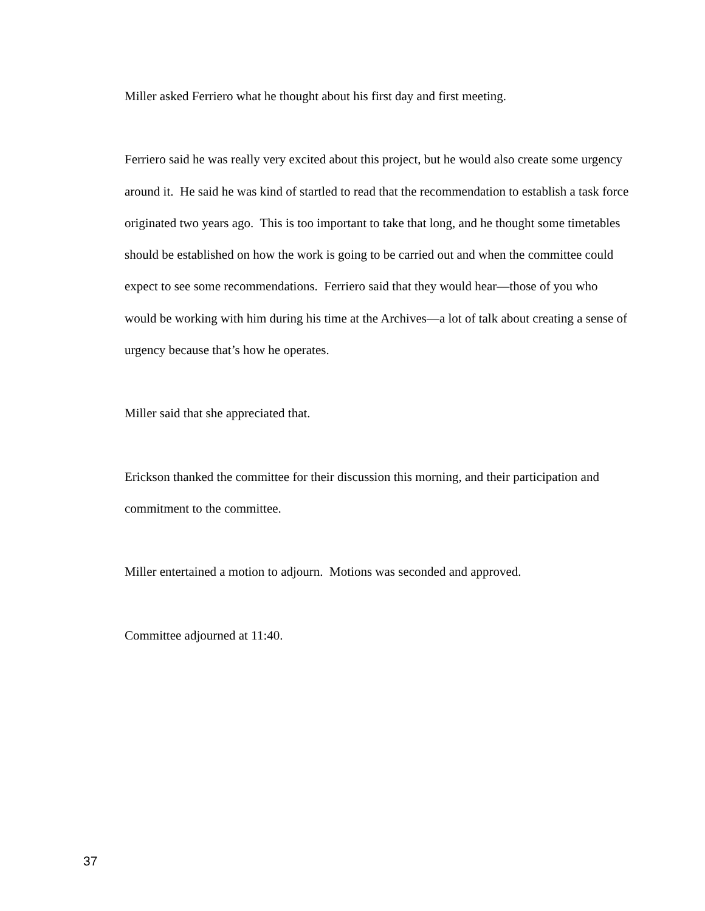Miller asked Ferriero what he thought about his first day and first meeting.
Ferriero said he was really very excited about this project, but he would also create some urgency around it. He said he was kind of startled to read that the recommendation to establish a task force originated two years ago. This is too important to take that long, and he thought some timetables should be established on how the work is going to be carried out and when the committee could expect to see some recommendations. Ferriero said that they would hear—those of you who would be working with him during his time at the Archives—a lot of talk about creating a sense of urgency because that’s how he operates.
Miller said that she appreciated that.
Erickson thanked the committee for their discussion this morning, and their participation and commitment to the committee.
Miller entertained a motion to adjourn. Motions was seconded and approved.
Committee adjourned at 11:40.
37